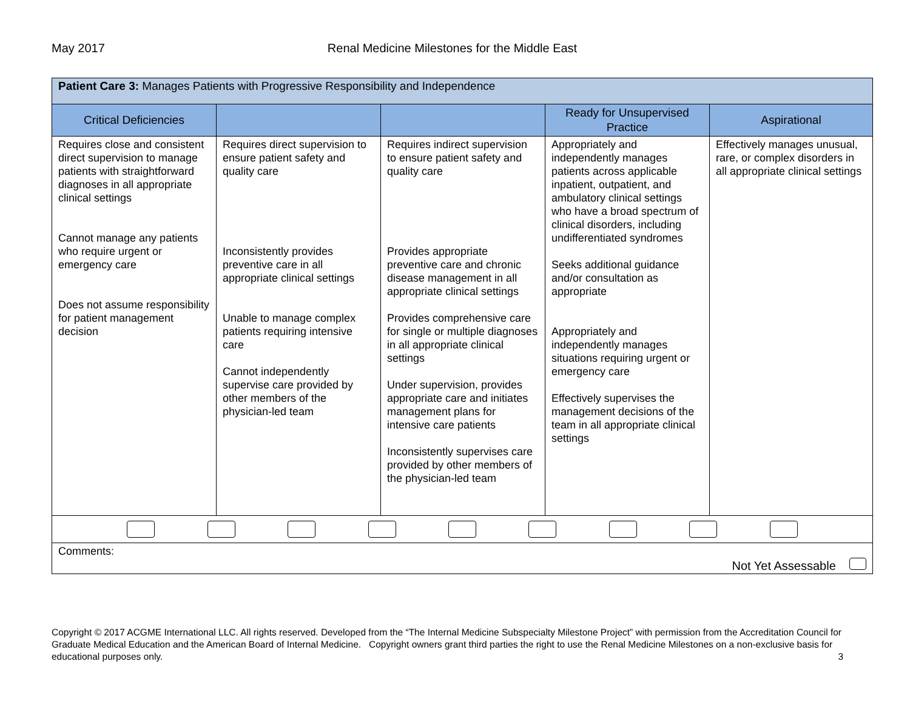May 2017 Renal Medicine Milestones for the Middle East
| Patient Care 3: Manages Patients with Progressive Responsibility and Independence | | | | |
| Critical Deficiencies | | | Ready for Unsupervised Practice | Aspirational |
| Requires close and consistent direct supervision to manage patients with straightforward diagnoses in all appropriate clinical settings Cannot manage any patients who require urgent or emergency care Does not assume responsibility for patient management decision | Requires direct supervision to ensure patient safety and quality care Inconsistently provides preventive care in all appropriate clinical settings Unable to manage complex patients requiring intensive care Cannot independently supervise care provided by other members of the physician-led team | Requires indirect supervision to ensure patient safety and quality care Provides appropriate preventive care and chronic disease management in all appropriate clinical settings Provides comprehensive care for single or multiple diagnoses in all appropriate clinical settings Under supervision, provides appropriate care and initiates management plans for intensive care patients Inconsistently supervises care provided by other members of the physician-led team | Appropriately and independently manages patients across applicable inpatient, outpatient, and ambulatory clinical settings who have a broad spectrum of clinical disorders, including undifferentiated syndromes Seeks additional guidance and/or consultation as appropriate Appropriately and independently manages situations requiring urgent or emergency care Effectively supervises the management decisions of the team in all appropriate clinical settings | Effectively manages unusual, rare, or complex disorders in all appropriate clinical settings |
| Comments: Not Yet Assessable | | | | |
Copyright © 2017 ACGME International LLC. All rights reserved. Developed from the “The Internal Medicine Subspecialty Milestone Project” with permission from the Accreditation Council for Graduate Medical Education and the American Board of Internal Medicine. Copyright owners grant third parties the right to use the Renal Medicine Milestones on a non-exclusive basis for educational purposes only. 3